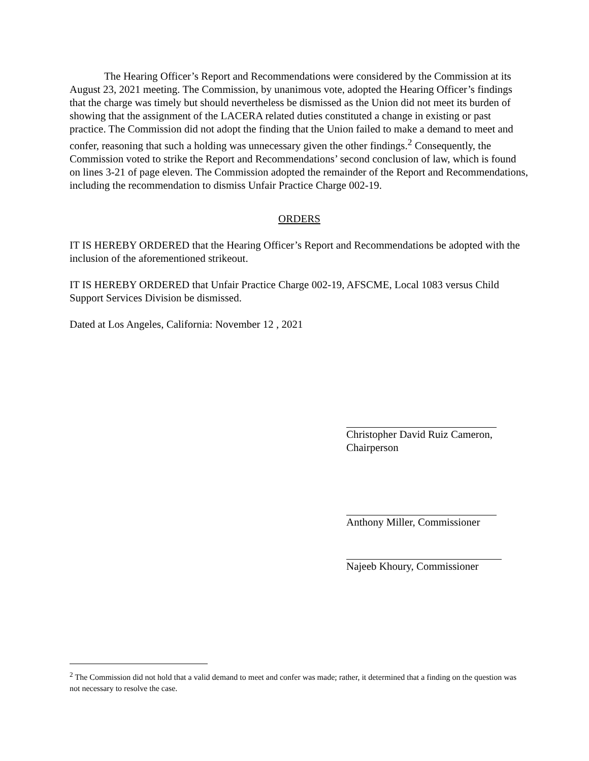The Hearing Officer’s Report and Recommendations were considered by the Commission at its August 23, 2021 meeting. The Commission, by unanimous vote, adopted the Hearing Officer’s findings that the charge was timely but should nevertheless be dismissed as the Union did not meet its burden of showing that the assignment of the LACERA related duties constituted a change in existing or past practice. The Commission did not adopt the finding that the Union failed to make a demand to meet and confer, reasoning that such a holding was unnecessary given the other findings.<sup>2</sup> Consequently, the Commission voted to strike the Report and Recommendations’ second conclusion of law, which is found on lines 3-21 of page eleven. The Commission adopted the remainder of the Report and Recommendations, including the recommendation to dismiss Unfair Practice Charge 002-19.
ORDERS
IT IS HEREBY ORDERED that the Hearing Officer’s Report and Recommendations be adopted with the inclusion of the aforementioned strikeout.
IT IS HEREBY ORDERED that Unfair Practice Charge 002-19, AFSCME, Local 1083 versus Child Support Services Division be dismissed.
Dated at Los Angeles, California: November 12 , 2021
Christopher David Ruiz Cameron,
Chairperson
Anthony Miller, Commissioner
Najeeb Khoury, Commissioner
<sup>2</sup> The Commission did not hold that a valid demand to meet and confer was made; rather, it determined that a finding on the question was not necessary to resolve the case.